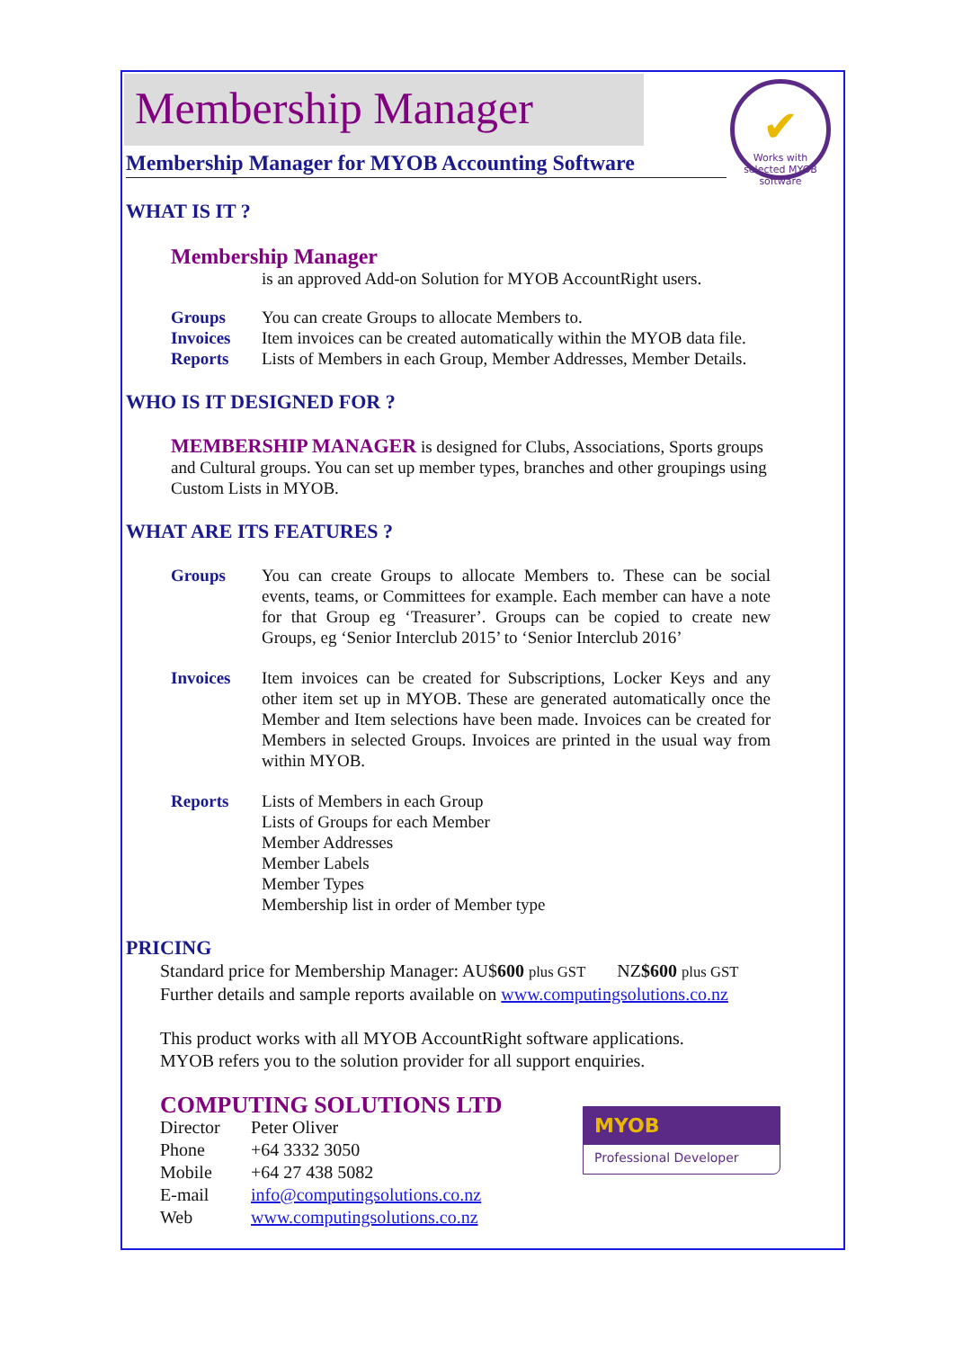Membership Manager
✔
Works with selected MYOB software
Membership Manager for MYOB Accounting Software
WHAT IS IT ?
Membership Manager
is an approved Add-on Solution for MYOB AccountRight users.
Groups You can create Groups to allocate Members to.
Invoices Item invoices can be created automatically within the MYOB data file.
Reports Lists of Members in each Group, Member Addresses, Member Details.
WHO IS IT DESIGNED FOR ?
MEMBERSHIP MANAGER is designed for Clubs, Associations, Sports groups and Cultural groups. You can set up member types, branches and other groupings using Custom Lists in MYOB.
WHAT ARE ITS FEATURES ?
Groups You can create Groups to allocate Members to. These can be social events, teams, or Committees for example. Each member can have a note for that Group eg ‘Treasurer’. Groups can be copied to create new Groups, eg ‘Senior Interclub 2015’ to ‘Senior Interclub 2016’
Invoices Item invoices can be created for Subscriptions, Locker Keys and any other item set up in MYOB. These are generated automatically once the Member and Item selections have been made. Invoices can be created for Members in selected Groups. Invoices are printed in the usual way from within MYOB.
Reports Lists of Members in each Group
Lists of Groups for each Member
Member Addresses
Member Labels
Member Types
Membership list in order of Member type
PRICING
Standard price for Membership Manager: AU$600 plus GST NZ$600 plus GST
Further details and sample reports available on www.computingsolutions.co.nz
This product works with all MYOB AccountRight software applications.
MYOB refers you to the solution provider for all support enquiries.
COMPUTING SOLUTIONS LTD
Director Peter Oliver Phone +64 3332 3050 Mobile +64 27 438 5082 E-mail info@computingsolutions.co.nz Web www.computingsolutions.co.nz
MYOB
Professional Developer